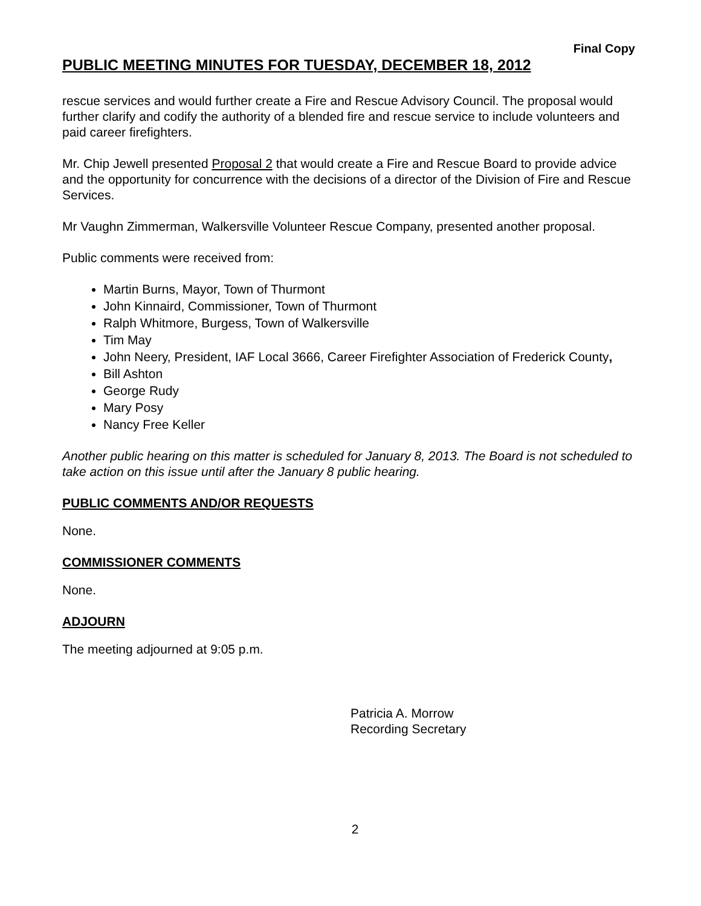Final Copy
PUBLIC MEETING MINUTES FOR TUESDAY, DECEMBER 18, 2012
rescue services and would further create a Fire and Rescue Advisory Council. The proposal would further clarify and codify the authority of a blended fire and rescue service to include volunteers and paid career firefighters.
Mr. Chip Jewell presented Proposal 2 that would create a Fire and Rescue Board to provide advice and the opportunity for concurrence with the decisions of a director of the Division of Fire and Rescue Services.
Mr Vaughn Zimmerman, Walkersville Volunteer Rescue Company, presented another proposal.
Public comments were received from:
Martin Burns, Mayor, Town of Thurmont
John Kinnaird, Commissioner, Town of Thurmont
Ralph Whitmore, Burgess, Town of Walkersville
Tim May
John Neery, President, IAF Local 3666, Career Firefighter Association of Frederick County,
Bill Ashton
George Rudy
Mary Posy
Nancy Free Keller
Another public hearing on this matter is scheduled for January 8, 2013. The Board is not scheduled to take action on this issue until after the January 8 public hearing.
PUBLIC COMMENTS AND/OR REQUESTS
None.
COMMISSIONER COMMENTS
None.
ADJOURN
The meeting adjourned at 9:05 p.m.
Patricia A. Morrow
Recording Secretary
2